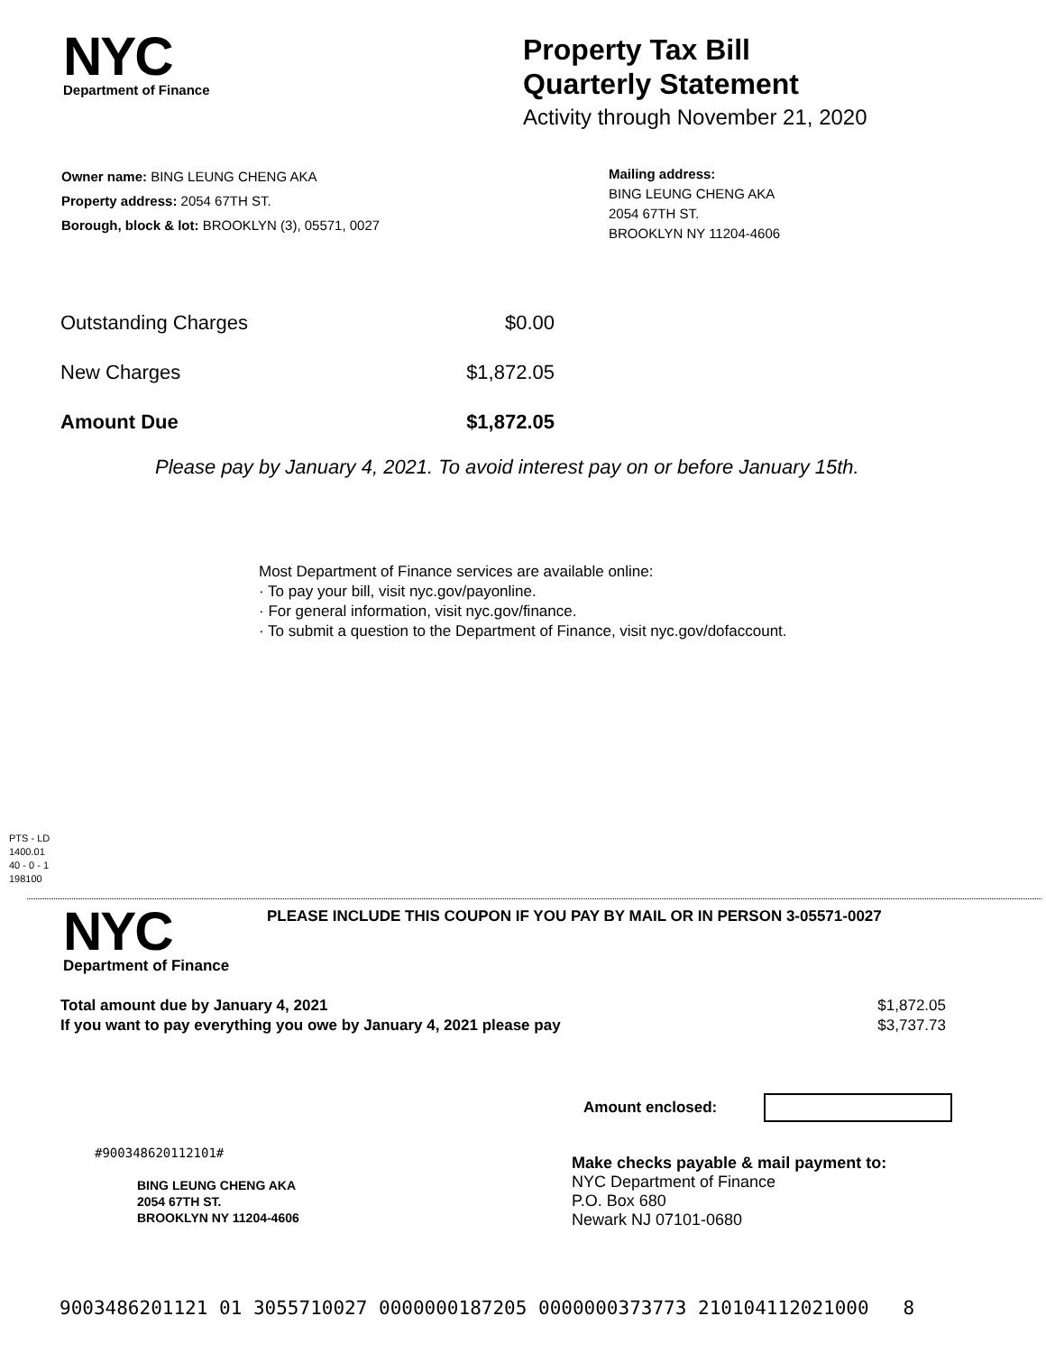NYC
Department of Finance
Property Tax Bill
Quarterly Statement
Activity through November 21, 2020
Owner name: BING LEUNG CHENG AKA
Property address: 2054 67TH ST.
Borough, block & lot: BROOKLYN (3), 05571, 0027
Mailing address:
BING LEUNG CHENG AKA
2054 67TH ST.
BROOKLYN NY 11204-4606
| Outstanding Charges | $0.00 |
| New Charges | $1,872.05 |
| Amount Due | $1,872.05 |
Please pay by January 4, 2021. To avoid interest pay on or before January 15th.
Most Department of Finance services are available online:
· To pay your bill, visit nyc.gov/payonline.
· For general information, visit nyc.gov/finance.
· To submit a question to the Department of Finance, visit nyc.gov/dofaccount.
PTS - LD
1400.01
40 - 0 - 1
198100
NYC
Department of Finance
PLEASE INCLUDE THIS COUPON IF YOU PAY BY MAIL OR IN PERSON 3-05571-0027
| Total amount due by January 4, 2021 | $1,872.05 |
| If you want to pay everything you owe by January 4, 2021 please pay | $3,737.73 |
Amount enclosed:
#900348620112101#
BING LEUNG CHENG AKA
2054 67TH ST.
BROOKLYN NY 11204-4606
Make checks payable & mail payment to:
NYC Department of Finance
P.O. Box 680
Newark NJ 07101-0680
9003486201121 01 3055710027 0000000187205 0000000373773 210104112021000 8